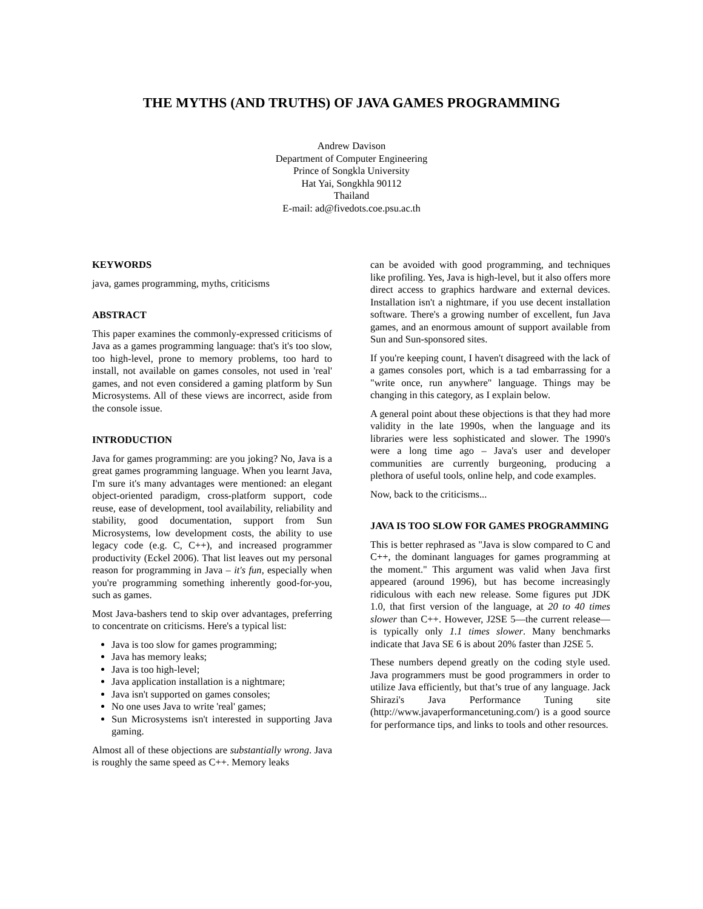THE MYTHS (AND TRUTHS) OF JAVA GAMES PROGRAMMING
Andrew Davison
Department of Computer Engineering
Prince of Songkla University
Hat Yai, Songkhla 90112
Thailand
E-mail: ad@fivedots.coe.psu.ac.th
KEYWORDS
java, games programming, myths, criticisms
ABSTRACT
This paper examines the commonly-expressed criticisms of Java as a games programming language: that's it's too slow, too high-level, prone to memory problems, too hard to install, not available on games consoles, not used in 'real' games, and not even considered a gaming platform by Sun Microsystems. All of these views are incorrect, aside from the console issue.
INTRODUCTION
Java for games programming: are you joking? No, Java is a great games programming language. When you learnt Java, I'm sure it's many advantages were mentioned: an elegant object-oriented paradigm, cross-platform support, code reuse, ease of development, tool availability, reliability and stability, good documentation, support from Sun Microsystems, low development costs, the ability to use legacy code (e.g. C, C++), and increased programmer productivity (Eckel 2006). That list leaves out my personal reason for programming in Java – it's fun, especially when you're programming something inherently good-for-you, such as games.
Most Java-bashers tend to skip over advantages, preferring to concentrate on criticisms. Here's a typical list:
Java is too slow for games programming;
Java has memory leaks;
Java is too high-level;
Java application installation is a nightmare;
Java isn't supported on games consoles;
No one uses Java to write 'real' games;
Sun Microsystems isn't interested in supporting Java gaming.
Almost all of these objections are substantially wrong. Java is roughly the same speed as C++. Memory leaks
can be avoided with good programming, and techniques like profiling. Yes, Java is high-level, but it also offers more direct access to graphics hardware and external devices. Installation isn't a nightmare, if you use decent installation software. There's a growing number of excellent, fun Java games, and an enormous amount of support available from Sun and Sun-sponsored sites.
If you're keeping count, I haven't disagreed with the lack of a games consoles port, which is a tad embarrassing for a "write once, run anywhere" language. Things may be changing in this category, as I explain below.
A general point about these objections is that they had more validity in the late 1990s, when the language and its libraries were less sophisticated and slower. The 1990's were a long time ago – Java's user and developer communities are currently burgeoning, producing a plethora of useful tools, online help, and code examples.
Now, back to the criticisms...
JAVA IS TOO SLOW FOR GAMES PROGRAMMING
This is better rephrased as "Java is slow compared to C and C++, the dominant languages for games programming at the moment." This argument was valid when Java first appeared (around 1996), but has become increasingly ridiculous with each new release. Some figures put JDK 1.0, that first version of the language, at 20 to 40 times slower than C++. However, J2SE 5—the current release—is typically only 1.1 times slower. Many benchmarks indicate that Java SE 6 is about 20% faster than J2SE 5.
These numbers depend greatly on the coding style used. Java programmers must be good programmers in order to utilize Java efficiently, but that’s true of any language. Jack Shirazi's Java Performance Tuning site (http://www.javaperformancetuning.com/) is a good source for performance tips, and links to tools and other resources.